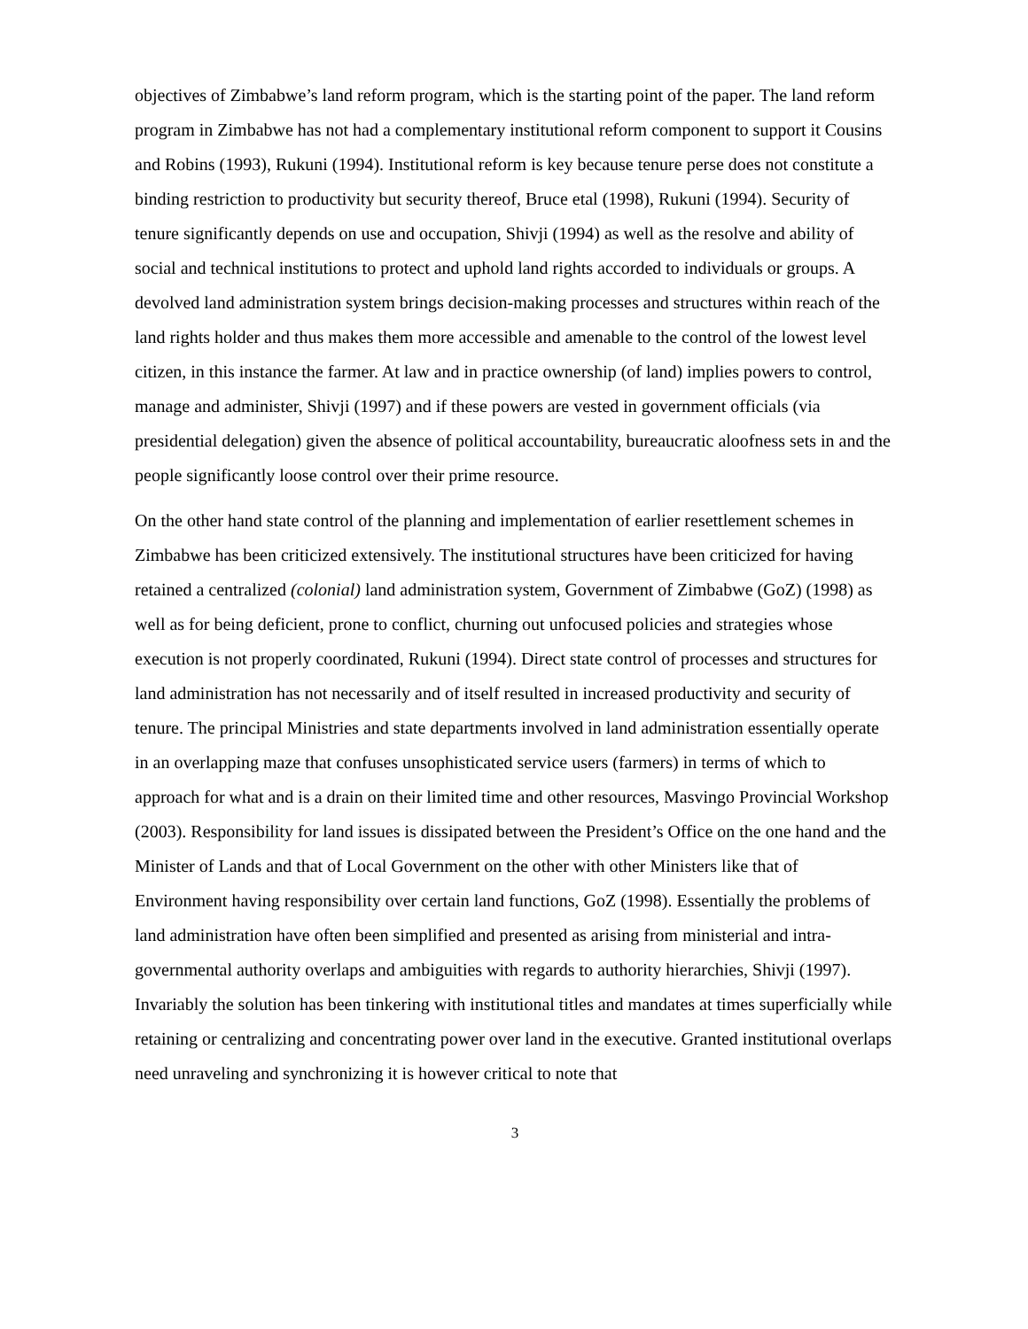objectives of Zimbabwe’s land reform program, which is the starting point of the paper. The land reform program in Zimbabwe has not had a complementary institutional reform component to support it Cousins and Robins (1993), Rukuni (1994). Institutional reform is key because tenure perse does not constitute a binding restriction to productivity but security thereof, Bruce etal (1998), Rukuni (1994). Security of tenure significantly depends on use and occupation, Shivji (1994) as well as the resolve and ability of social and technical institutions to protect and uphold land rights accorded to individuals or groups. A devolved land administration system brings decision-making processes and structures within reach of the land rights holder and thus makes them more accessible and amenable to the control of the lowest level citizen, in this instance the farmer. At law and in practice ownership (of land) implies powers to control, manage and administer, Shivji (1997) and if these powers are vested in government officials (via presidential delegation) given the absence of political accountability, bureaucratic aloofness sets in and the people significantly loose control over their prime resource.
On the other hand state control of the planning and implementation of earlier resettlement schemes in Zimbabwe has been criticized extensively. The institutional structures have been criticized for having retained a centralized (colonial) land administration system, Government of Zimbabwe (GoZ) (1998) as well as for being deficient, prone to conflict, churning out unfocused policies and strategies whose execution is not properly coordinated, Rukuni (1994). Direct state control of processes and structures for land administration has not necessarily and of itself resulted in increased productivity and security of tenure. The principal Ministries and state departments involved in land administration essentially operate in an overlapping maze that confuses unsophisticated service users (farmers) in terms of which to approach for what and is a drain on their limited time and other resources, Masvingo Provincial Workshop (2003). Responsibility for land issues is dissipated between the President’s Office on the one hand and the Minister of Lands and that of Local Government on the other with other Ministers like that of Environment having responsibility over certain land functions, GoZ (1998). Essentially the problems of land administration have often been simplified and presented as arising from ministerial and intra-governmental authority overlaps and ambiguities with regards to authority hierarchies, Shivji (1997). Invariably the solution has been tinkering with institutional titles and mandates at times superficially while retaining or centralizing and concentrating power over land in the executive. Granted institutional overlaps need unraveling and synchronizing it is however critical to note that
3